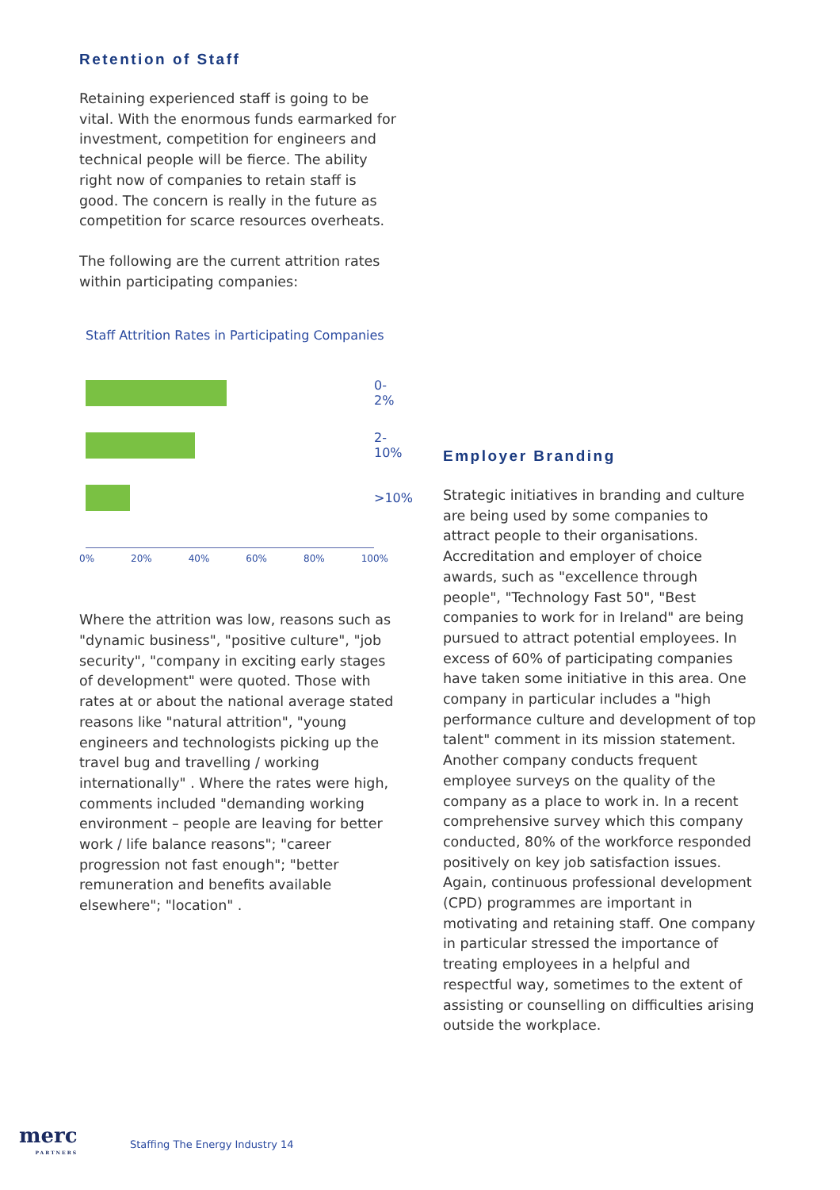Retention of Staff
Retaining experienced staff is going to be vital. With the enormous funds earmarked for investment, competition for engineers and technical people will be fierce. The ability right now of companies to retain staff is good. The concern is really in the future as competition for scarce resources overheats.
The following are the current attrition rates within participating companies:
Staff Attrition Rates in Participating Companies
0-2%
2-10%
>10%
0% 20% 40% 60% 80% 100%
Where the attrition was low, reasons such as "dynamic business", "positive culture", "job security", "company in exciting early stages of development" were quoted. Those with rates at or about the national average stated reasons like "natural attrition", "young engineers and technologists picking up the travel bug and travelling / working internationally" . Where the rates were high, comments included "demanding working environment – people are leaving for better work / life balance reasons"; "career progression not fast enough"; "better remuneration and benefits available elsewhere"; "location" .
Employer Branding
Strategic initiatives in branding and culture are being used by some companies to attract people to their organisations. Accreditation and employer of choice awards, such as "excellence through people", "Technology Fast 50", "Best companies to work for in Ireland" are being pursued to attract potential employees. In excess of 60% of participating companies have taken some initiative in this area. One company in particular includes a "high performance culture and development of top talent" comment in its mission statement. Another company conducts frequent employee surveys on the quality of the company as a place to work in. In a recent comprehensive survey which this company conducted, 80% of the workforce responded positively on key job satisfaction issues. Again, continuous professional development (CPD) programmes are important in motivating and retaining staff. One company in particular stressed the importance of treating employees in a helpful and respectful way, sometimes to the extent of assisting or counselling on difficulties arising outside the workplace.
merc
PARTNERS
Staffing The Energy Industry 14